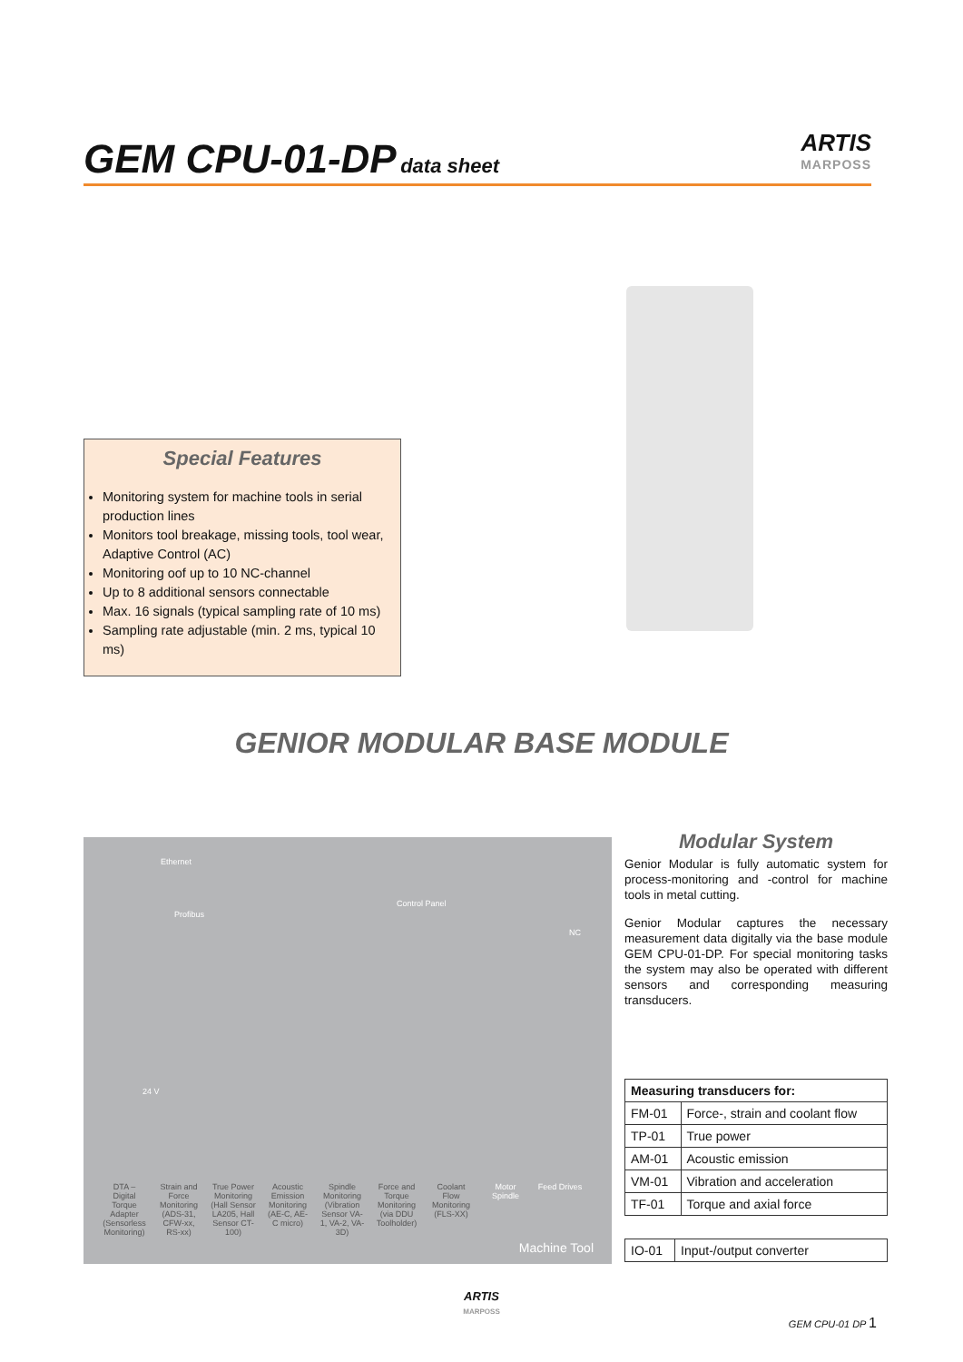GEM CPU-01-DP
data sheet
ARTIS
MARPOSS
Special Features
Monitoring system for machine tools in serial production lines
Monitors tool breakage, missing tools, tool wear, Adaptive Control (AC)
Monitoring oof up to 10 NC-channel
Up to 8 additional sensors connectable
Max. 16 signals (typical sampling rate of 10 ms)
Sampling rate adjustable (min. 2 ms, typical 10 ms)
GENIOR MODULAR BASE MODULE
Ethernet
Profibus
Control Panel
NC
24 V
DTA – Digital Torque Adapter (Sensorless Monitoring)
Strain and Force Monitoring (ADS-31, CFW-xx, RS-xx)
True Power Monitoring (Hall Sensor LA205, Hall Sensor CT-100)
Acoustic Emission Monitoring (AE-C, AE-C micro)
Spindle Monitoring (Vibration Sensor VA-1, VA-2, VA-3D)
Force and Torque Monitoring (via DDU Toolholder)
Coolant Flow Monitoring (FLS-XX)
Motor Spindle
Feed Drives
Machine Tool
Modular System
Genior Modular is fully automatic system for process-monitoring and -control for machine tools in metal cutting.
Genior Modular captures the necessary measurement data digitally via the base module GEM CPU-01-DP. For special monitoring tasks the system may also be operated with different sensors and corresponding measuring transducers.
| Measuring transducers for: | |
| --- | --- |
| FM-01 | Force-, strain and coolant flow |
| TP-01 | True power |
| AM-01 | Acoustic emission |
| VM-01 | Vibration and acceleration |
| TF-01 | Torque and axial force |
| IO-01 | Input-/output converter |
ARTIS
MARPOSS
GEM CPU-01 DP 1